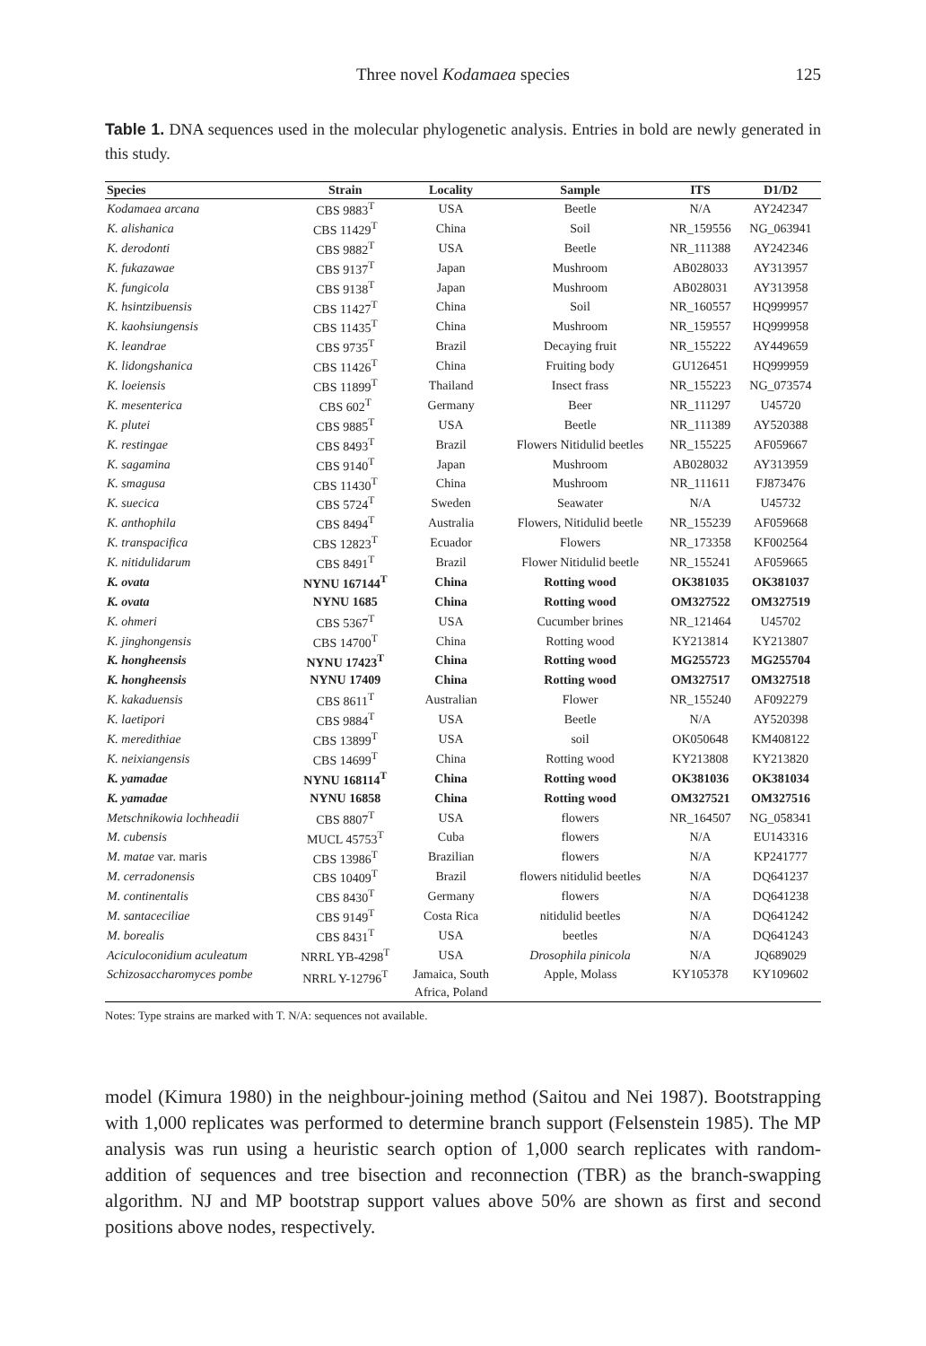Three novel Kodamaea species
125
Table 1. DNA sequences used in the molecular phylogenetic analysis. Entries in bold are newly generated in this study.
| Species | Strain | Locality | Sample | ITS | D1/D2 |
| --- | --- | --- | --- | --- | --- |
| Kodamaea arcana | CBS 9883<sup>T</sup> | USA | Beetle | N/A | AY242347 |
| K. alishanica | CBS 11429<sup>T</sup> | China | Soil | NR_159556 | NG_063941 |
| K. derodonti | CBS 9882<sup>T</sup> | USA | Beetle | NR_111388 | AY242346 |
| K. fukazawae | CBS 9137<sup>T</sup> | Japan | Mushroom | AB028033 | AY313957 |
| K. fungicola | CBS 9138<sup>T</sup> | Japan | Mushroom | AB028031 | AY313958 |
| K. hsintzibuensis | CBS 11427<sup>T</sup> | China | Soil | NR_160557 | HQ999957 |
| K. kaohsiungensis | CBS 11435<sup>T</sup> | China | Mushroom | NR_159557 | HQ999958 |
| K. leandrae | CBS 9735<sup>T</sup> | Brazil | Decaying fruit | NR_155222 | AY449659 |
| K. lidongshanica | CBS 11426<sup>T</sup> | China | Fruiting body | GU126451 | HQ999959 |
| K. loeiensis | CBS 11899<sup>T</sup> | Thailand | Insect frass | NR_155223 | NG_073574 |
| K. mesenterica | CBS 602<sup>T</sup> | Germany | Beer | NR_111297 | U45720 |
| K. plutei | CBS 9885<sup>T</sup> | USA | Beetle | NR_111389 | AY520388 |
| K. restingae | CBS 8493<sup>T</sup> | Brazil | Flowers Nitidulid beetles | NR_155225 | AF059667 |
| K. sagamina | CBS 9140<sup>T</sup> | Japan | Mushroom | AB028032 | AY313959 |
| K. smagusa | CBS 11430<sup>T</sup> | China | Mushroom | NR_111611 | FJ873476 |
| K. suecica | CBS 5724<sup>T</sup> | Sweden | Seawater | N/A | U45732 |
| K. anthophila | CBS 8494<sup>T</sup> | Australia | Flowers, Nitidulid beetle | NR_155239 | AF059668 |
| K. transpacifica | CBS 12823<sup>T</sup> | Ecuador | Flowers | NR_173358 | KF002564 |
| K. nitidulidarum | CBS 8491<sup>T</sup> | Brazil | Flower Nitidulid beetle | NR_155241 | AF059665 |
| K. ovata | NYNU 167144<sup>T</sup> | China | Rotting wood | OK381035 | OK381037 |
| K. ovata | NYNU 1685 | China | Rotting wood | OM327522 | OM327519 |
| K. ohmeri | CBS 5367<sup>T</sup> | USA | Cucumber brines | NR_121464 | U45702 |
| K. jinghongensis | CBS 14700<sup>T</sup> | China | Rotting wood | KY213814 | KY213807 |
| K. hongheensis | NYNU 17423<sup>T</sup> | China | Rotting wood | MG255723 | MG255704 |
| K. hongheensis | NYNU 17409 | China | Rotting wood | OM327517 | OM327518 |
| K. kakaduensis | CBS 8611<sup>T</sup> | Australian | Flower | NR_155240 | AF092279 |
| K. laetipori | CBS 9884<sup>T</sup> | USA | Beetle | N/A | AY520398 |
| K. meredithiae | CBS 13899<sup>T</sup> | USA | soil | OK050648 | KM408122 |
| K. neixiangensis | CBS 14699<sup>T</sup> | China | Rotting wood | KY213808 | KY213820 |
| K. yamadae | NYNU 168114<sup>T</sup> | China | Rotting wood | OK381036 | OK381034 |
| K. yamadae | NYNU 16858 | China | Rotting wood | OM327521 | OM327516 |
| Metschnikowia lochheadii | CBS 8807<sup>T</sup> | USA | flowers | NR_164507 | NG_058341 |
| M. cubensis | MUCL 45753<sup>T</sup> | Cuba | flowers | N/A | EU143316 |
| M. matae var. maris | CBS 13986<sup>T</sup> | Brazilian | flowers | N/A | KP241777 |
| M. cerradonensis | CBS 10409<sup>T</sup> | Brazil | flowers nitidulid beetles | N/A | DQ641237 |
| M. continentalis | CBS 8430<sup>T</sup> | Germany | flowers | N/A | DQ641238 |
| M. santaceciliae | CBS 9149<sup>T</sup> | Costa Rica | nitidulid beetles | N/A | DQ641242 |
| M. borealis | CBS 8431<sup>T</sup> | USA | beetles | N/A | DQ641243 |
| Aciculoconidium aculeatum | NRRL YB-4298<sup>T</sup> | USA | Drosophila pinicola | N/A | JQ689029 |
| Schizosaccharomyces pombe | NRRL Y-12796<sup>T</sup> | Jamaica, South Africa, Poland | Apple, Molass | KY105378 | KY109602 |
Notes: Type strains are marked with T. N/A: sequences not available.
model (Kimura 1980) in the neighbour-joining method (Saitou and Nei 1987). Bootstrapping with 1,000 replicates was performed to determine branch support (Felsenstein 1985). The MP analysis was run using a heuristic search option of 1,000 search replicates with random-addition of sequences and tree bisection and reconnection (TBR) as the branch-swapping algorithm. NJ and MP bootstrap support values above 50% are shown as first and second positions above nodes, respectively.